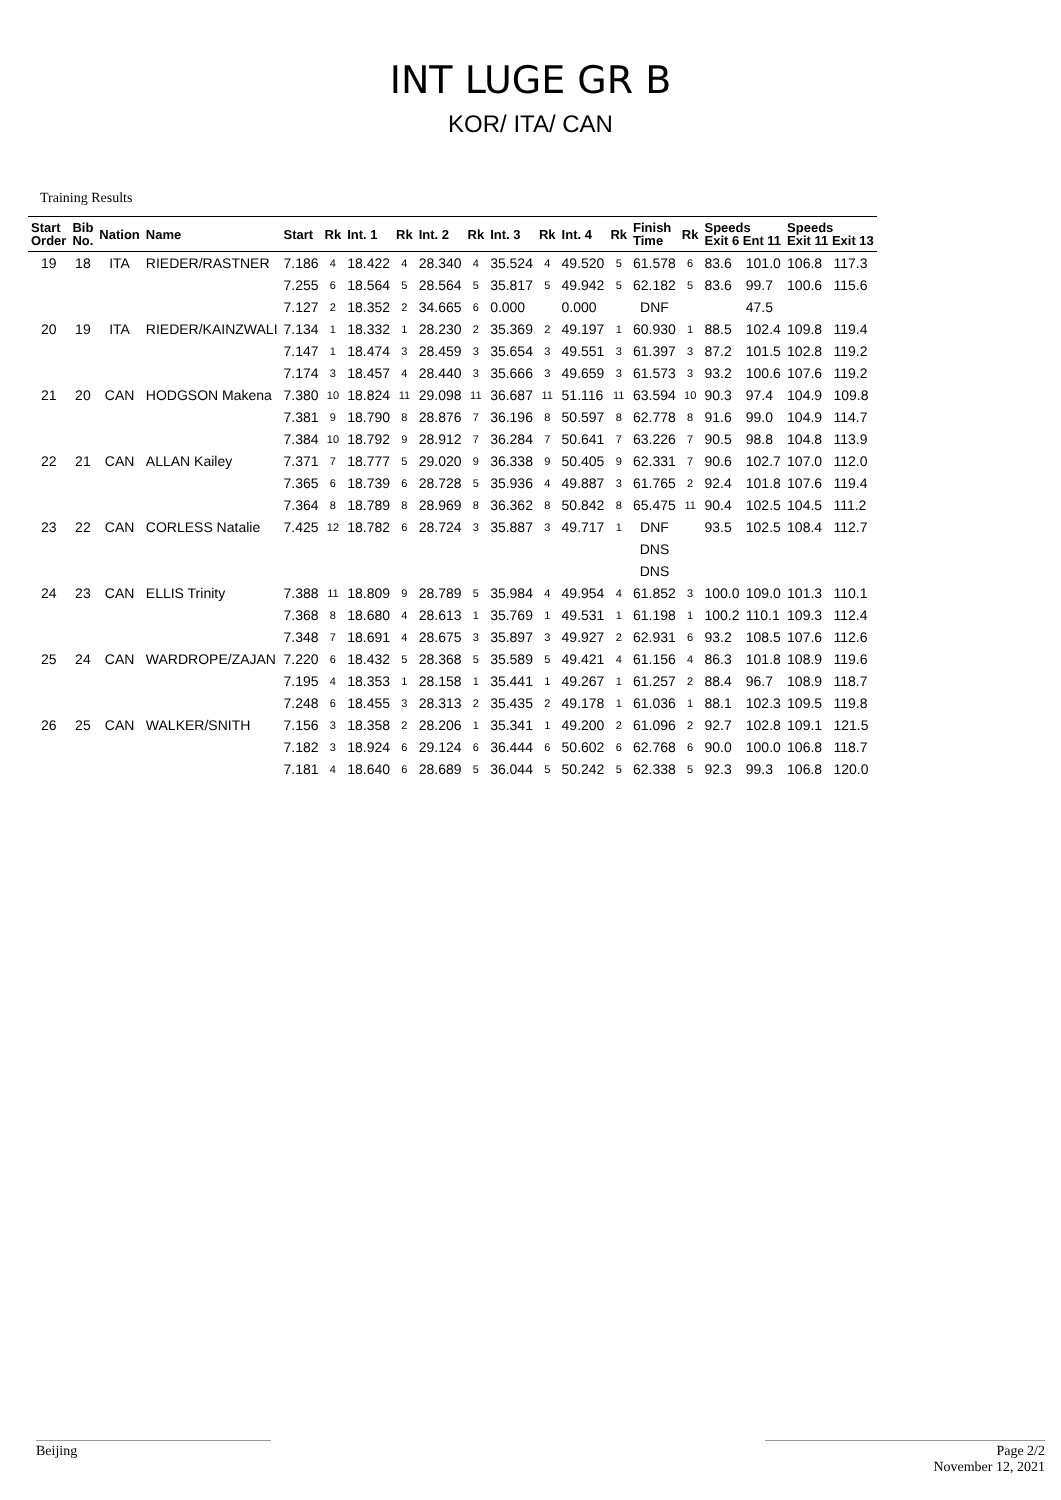INT LUGE GR B
KOR/ ITA/ CAN
Training Results
| Start Order | Bib No. | Nation | Name | Start | Rk | Int. 1 | Rk | Int. 2 | Rk | Int. 3 | Rk | Int. 4 | Rk | Finish Time | Rk | Speeds Exit 6 Ent 11 | | Speeds Exit 11 Exit 13 | |
| --- | --- | --- | --- | --- | --- | --- | --- | --- | --- | --- | --- | --- | --- | --- | --- | --- | --- | --- | --- |
| 19 | 18 | ITA | RIEDER/RASTNER | 7.186 | 4 | 18.422 | 4 | 28.340 | 4 | 35.524 | 4 | 49.520 | 5 | 61.578 | 6 | 83.6 | 101.0 | 106.8 | 117.3 |
| | | | | 7.255 | 6 | 18.564 | 5 | 28.564 | 5 | 35.817 | 5 | 49.942 | 5 | 62.182 | 5 | 83.6 | 99.7 | 100.6 | 115.6 |
| | | | | 7.127 | 2 | 18.352 | 2 | 34.665 | 6 | 0.000 | | 0.000 | | DNF | | | 47.5 | | |
| 20 | 19 | ITA | RIEDER/KAINZWALI | 7.134 | 1 | 18.332 | 1 | 28.230 | 2 | 35.369 | 2 | 49.197 | 1 | 60.930 | 1 | 88.5 | 102.4 | 109.8 | 119.4 |
| | | | | 7.147 | 1 | 18.474 | 3 | 28.459 | 3 | 35.654 | 3 | 49.551 | 3 | 61.397 | 3 | 87.2 | 101.5 | 102.8 | 119.2 |
| | | | | 7.174 | 3 | 18.457 | 4 | 28.440 | 3 | 35.666 | 3 | 49.659 | 3 | 61.573 | 3 | 93.2 | 100.6 | 107.6 | 119.2 |
| 21 | 20 | CAN | HODGSON Makena | 7.380 | 10 | 18.824 | 11 | 29.098 | 11 | 36.687 | 11 | 51.116 | 11 | 63.594 | 10 | 90.3 | 97.4 | 104.9 | 109.8 |
| | | | | 7.381 | 9 | 18.790 | 8 | 28.876 | 7 | 36.196 | 8 | 50.597 | 8 | 62.778 | 8 | 91.6 | 99.0 | 104.9 | 114.7 |
| | | | | 7.384 | 10 | 18.792 | 9 | 28.912 | 7 | 36.284 | 7 | 50.641 | 7 | 63.226 | 7 | 90.5 | 98.8 | 104.8 | 113.9 |
| 22 | 21 | CAN | ALLAN Kailey | 7.371 | 7 | 18.777 | 5 | 29.020 | 9 | 36.338 | 9 | 50.405 | 9 | 62.331 | 7 | 90.6 | 102.7 | 107.0 | 112.0 |
| | | | | 7.365 | 6 | 18.739 | 6 | 28.728 | 5 | 35.936 | 4 | 49.887 | 3 | 61.765 | 2 | 92.4 | 101.8 | 107.6 | 119.4 |
| | | | | 7.364 | 8 | 18.789 | 8 | 28.969 | 8 | 36.362 | 8 | 50.842 | 8 | 65.475 | 11 | 90.4 | 102.5 | 104.5 | 111.2 |
| 23 | 22 | CAN | CORLESS Natalie | 7.425 | 12 | 18.782 | 6 | 28.724 | 3 | 35.887 | 3 | 49.717 | 1 | DNF | | 93.5 | 102.5 | 108.4 | 112.7 |
| | | | | | | | | | | | | | | DNS | | | | | |
| | | | | | | | | | | | | | | DNS | | | | | |
| 24 | 23 | CAN | ELLIS Trinity | 7.388 | 11 | 18.809 | 9 | 28.789 | 5 | 35.984 | 4 | 49.954 | 4 | 61.852 | 3 | 100.0 | 109.0 | 101.3 | 110.1 |
| | | | | 7.368 | 8 | 18.680 | 4 | 28.613 | 1 | 35.769 | 1 | 49.531 | 1 | 61.198 | 1 | 100.2 | 110.1 | 109.3 | 112.4 |
| | | | | 7.348 | 7 | 18.691 | 4 | 28.675 | 3 | 35.897 | 3 | 49.927 | 2 | 62.931 | 6 | 93.2 | 108.5 | 107.6 | 112.6 |
| 25 | 24 | CAN | WARDROPE/ZAJAN | 7.220 | 6 | 18.432 | 5 | 28.368 | 5 | 35.589 | 5 | 49.421 | 4 | 61.156 | 4 | 86.3 | 101.8 | 108.9 | 119.6 |
| | | | | 7.195 | 4 | 18.353 | 1 | 28.158 | 1 | 35.441 | 1 | 49.267 | 1 | 61.257 | 2 | 88.4 | 96.7 | 108.9 | 118.7 |
| | | | | 7.248 | 6 | 18.455 | 3 | 28.313 | 2 | 35.435 | 2 | 49.178 | 1 | 61.036 | 1 | 88.1 | 102.3 | 109.5 | 119.8 |
| 26 | 25 | CAN | WALKER/SNITH | 7.156 | 3 | 18.358 | 2 | 28.206 | 1 | 35.341 | 1 | 49.200 | 2 | 61.096 | 2 | 92.7 | 102.8 | 109.1 | 121.5 |
| | | | | 7.182 | 3 | 18.924 | 6 | 29.124 | 6 | 36.444 | 6 | 50.602 | 6 | 62.768 | 6 | 90.0 | 100.0 | 106.8 | 118.7 |
| | | | | 7.181 | 4 | 18.640 | 6 | 28.689 | 5 | 36.044 | 5 | 50.242 | 5 | 62.338 | 5 | 92.3 | 99.3 | 106.8 | 120.0 |
Beijing Page 2/2
November 12, 2021